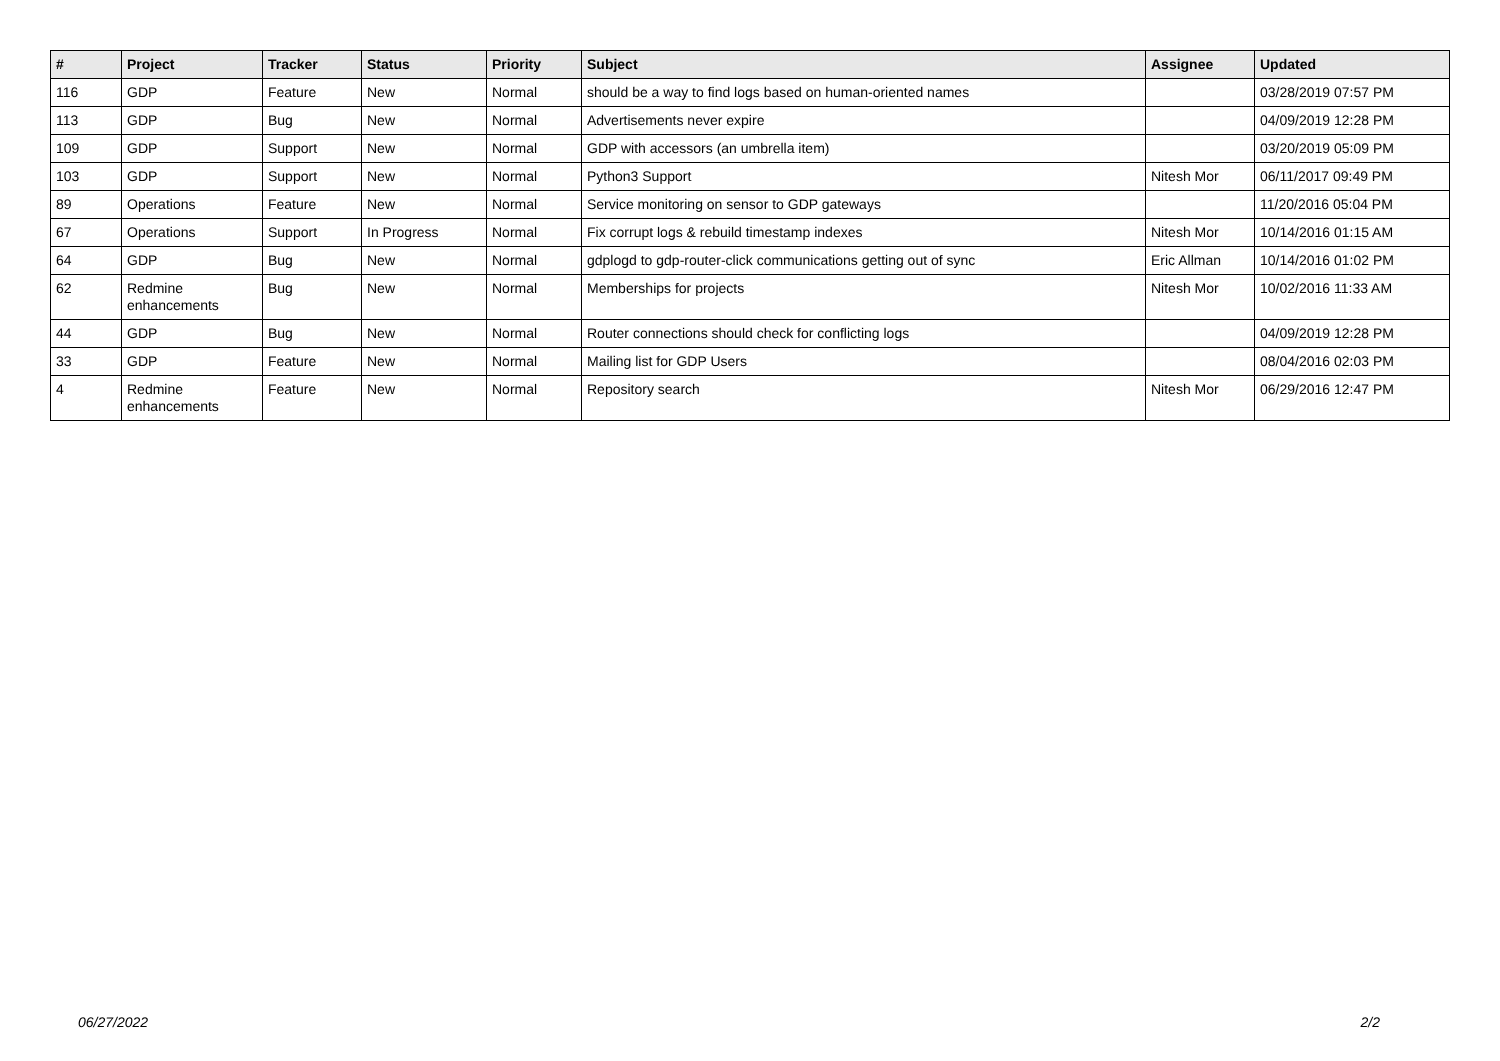| # | Project | Tracker | Status | Priority | Subject | Assignee | Updated |
| --- | --- | --- | --- | --- | --- | --- | --- |
| 116 | GDP | Feature | New | Normal | should be a way to find logs based on human-oriented names | | 03/28/2019 07:57 PM |
| 113 | GDP | Bug | New | Normal | Advertisements never expire | | 04/09/2019 12:28 PM |
| 109 | GDP | Support | New | Normal | GDP with accessors (an umbrella item) | | 03/20/2019 05:09 PM |
| 103 | GDP | Support | New | Normal | Python3 Support | Nitesh Mor | 06/11/2017 09:49 PM |
| 89 | Operations | Feature | New | Normal | Service monitoring on sensor to GDP gateways | | 11/20/2016 05:04 PM |
| 67 | Operations | Support | In Progress | Normal | Fix corrupt logs & rebuild timestamp indexes | Nitesh Mor | 10/14/2016 01:15 AM |
| 64 | GDP | Bug | New | Normal | gdplogd to gdp-router-click communications getting out of sync | Eric Allman | 10/14/2016 01:02 PM |
| 62 | Redmine enhancements | Bug | New | Normal | Memberships for projects | Nitesh Mor | 10/02/2016 11:33 AM |
| 44 | GDP | Bug | New | Normal | Router connections should check for conflicting logs | | 04/09/2019 12:28 PM |
| 33 | GDP | Feature | New | Normal | Mailing list for GDP Users | | 08/04/2016 02:03 PM |
| 4 | Redmine enhancements | Feature | New | Normal | Repository search | Nitesh Mor | 06/29/2016 12:47 PM |
06/27/2022 2/2